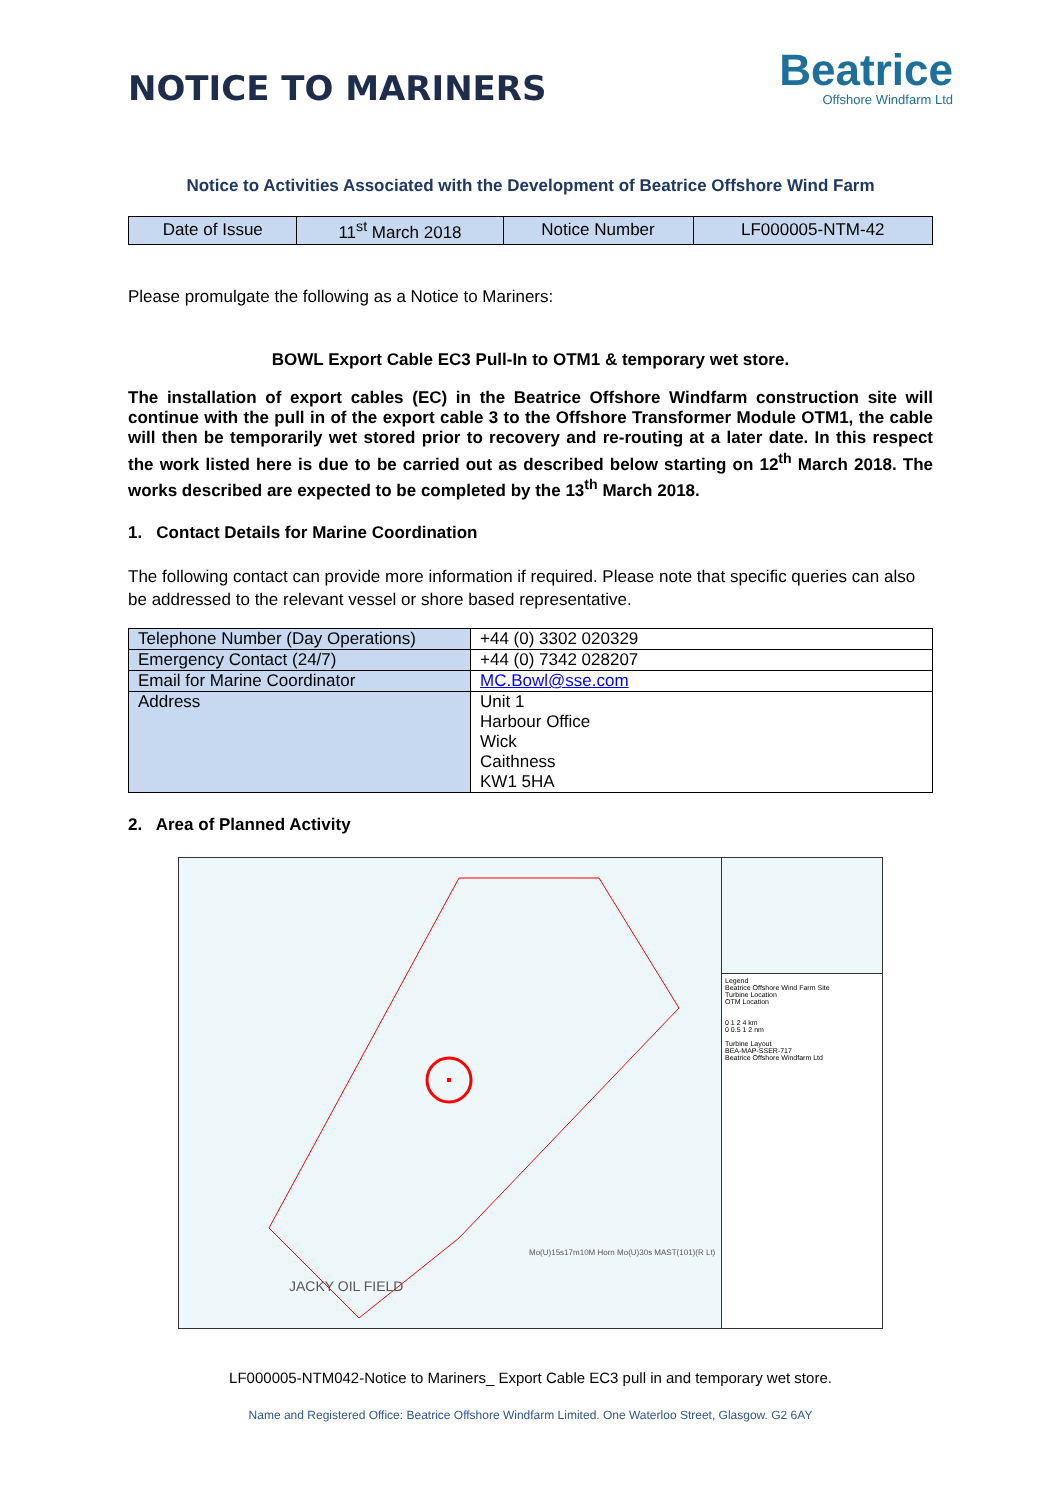NOTICE TO MARINERS
Beatrice
Offshore Windfarm Ltd
Notice to Activities Associated with the Development of Beatrice Offshore Wind Farm
| Date of Issue | 11<sup>st</sup> March 2018 | Notice Number | LF000005-NTM-42 |
Please promulgate the following as a Notice to Mariners:
BOWL Export Cable EC3 Pull-In to OTM1 & temporary wet store.
The installation of export cables (EC) in the Beatrice Offshore Windfarm construction site will continue with the pull in of the export cable 3 to the Offshore Transformer Module OTM1, the cable will then be temporarily wet stored prior to recovery and re-routing at a later date. In this respect the work listed here is due to be carried out as described below starting on 12<sup>th</sup> March 2018. The works described are expected to be completed by the 13<sup>th</sup> March 2018.
1. Contact Details for Marine Coordination
The following contact can provide more information if required. Please note that specific queries can also be addressed to the relevant vessel or shore based representative.
| Telephone Number (Day Operations) | +44 (0) 3302 020329 |
| Emergency Contact (24/7) | +44 (0) 7342 028207 |
| Email for Marine Coordinator | MC.Bowl@sse.com |
| Address | Unit 1 Harbour Office Wick Caithness KW1 5HA |
2. Area of Planned Activity
Mo(U)15s17m10M Horn Mo(U)30s MAST(101)(R Lt)
JACKY OIL FIELD
Legend
Beatrice Offshore Wind Farm Site
Turbine Location
OTM Location
0 1 2 4 km
0 0.5 1 2 nm
Turbine Layout
BEA-MAP-SSER-717
Beatrice Offshore Windfarm Ltd
LF000005-NTM042-Notice to Mariners_ Export Cable EC3 pull in and temporary wet store.
Name and Registered Office: Beatrice Offshore Windfarm Limited. One Waterloo Street, Glasgow. G2 6AY